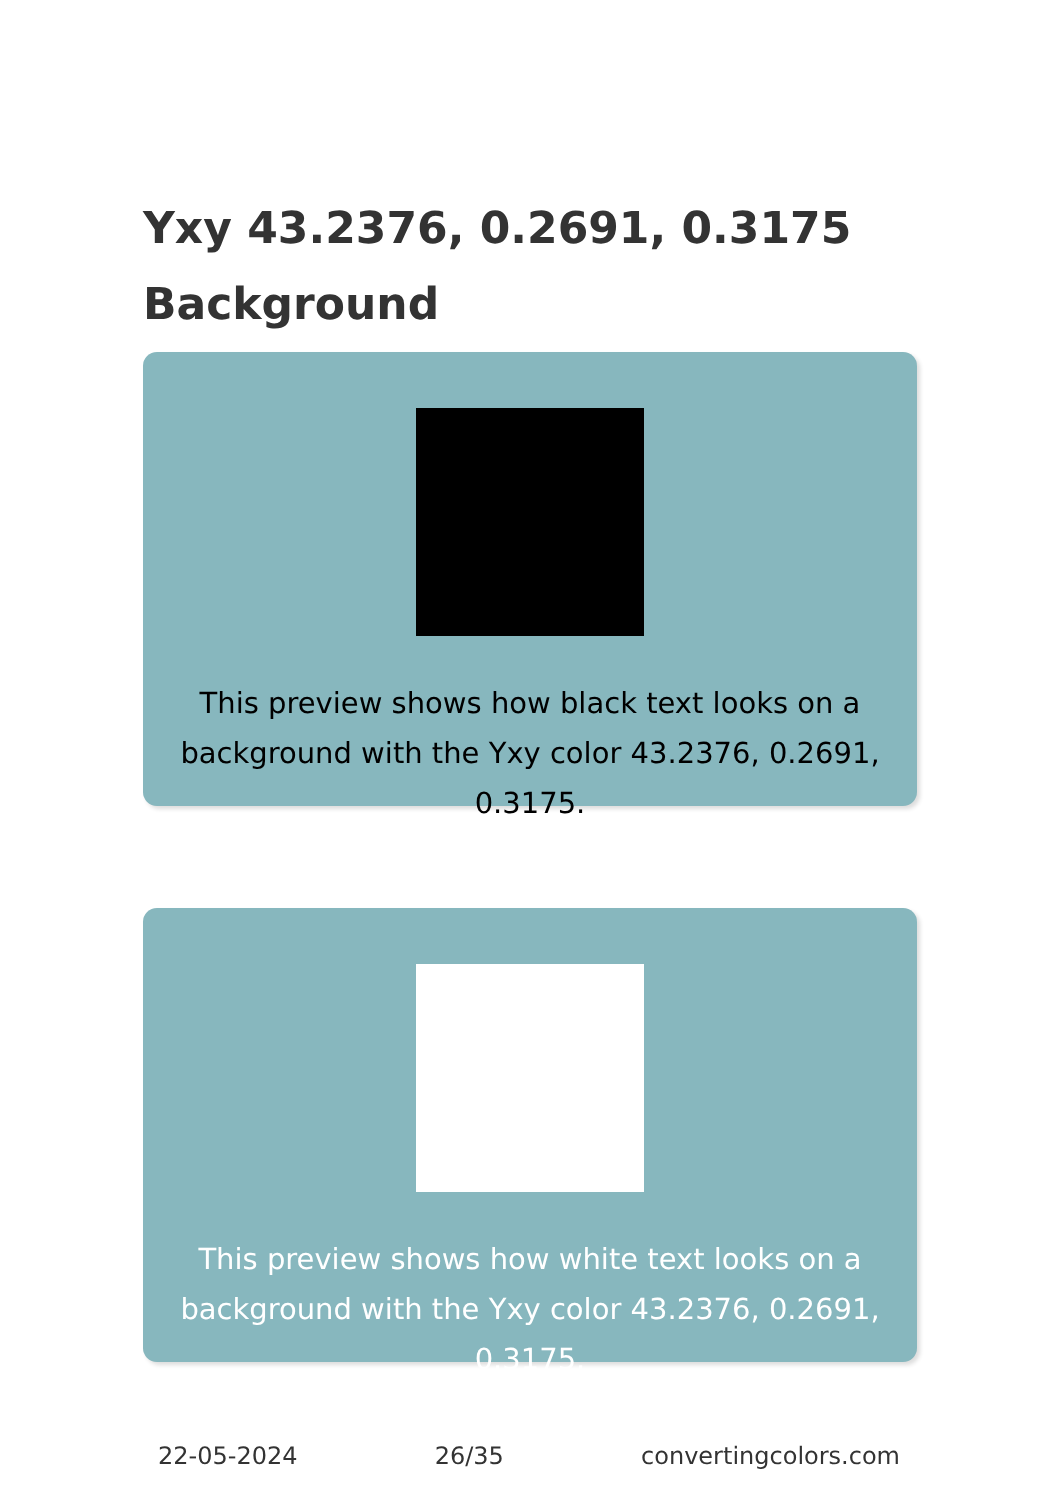Yxy 43.2376, 0.2691, 0.3175
Background
This preview shows how black text looks on a background with the Yxy color 43.2376, 0.2691, 0.3175.
This preview shows how white text looks on a background with the Yxy color 43.2376, 0.2691, 0.3175.
22-05-2024 26/35 convertingcolors.com